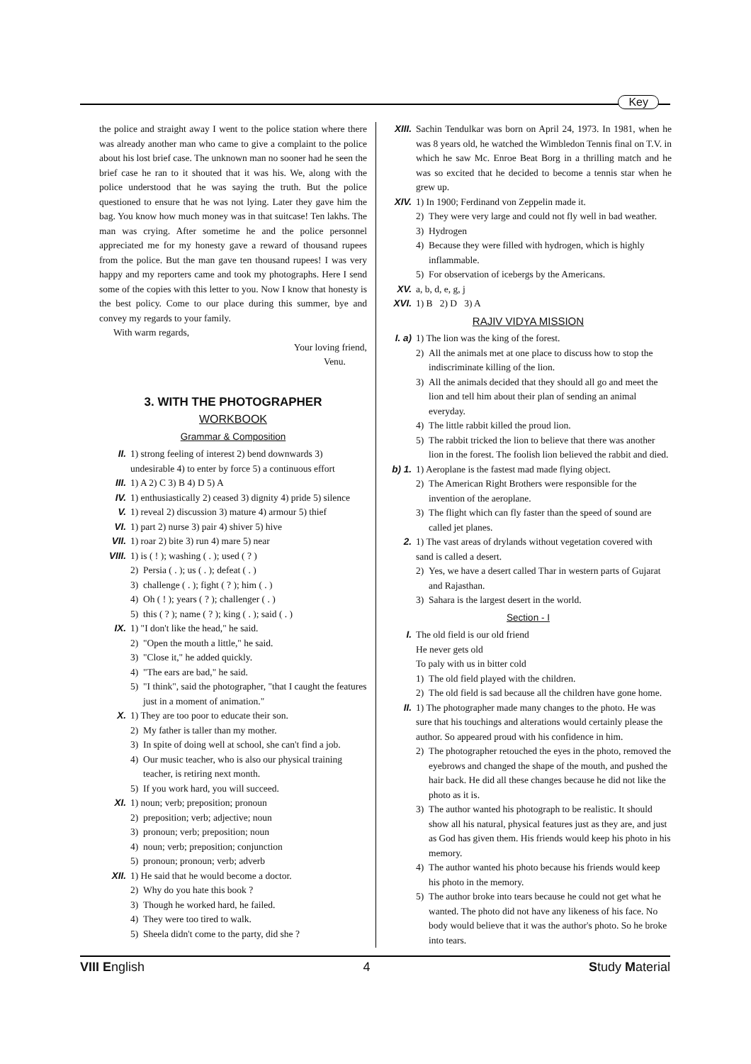Key
the police and straight away I went to the police station where there was already another man who came to give a complaint to the police about his lost brief case. The unknown man no sooner had he seen the brief case he ran to it shouted that it was his. We, along with the police understood that he was saying the truth. But the police questioned to ensure that he was not lying. Later they gave him the bag. You know how much money was in that suitcase! Ten lakhs. The man was crying. After sometime he and the police personnel appreciated me for my honesty gave a reward of thousand rupees from the police. But the man gave ten thousand rupees! I was very happy and my reporters came and took my photographs. Here I send some of the copies with this letter to you. Now I know that honesty is the best policy. Come to our place during this summer, bye and convey my regards to your family.
With warm regards,
Your loving friend,
Venu.
3. WITH THE PHOTOGRAPHER
WORKBOOK
Grammar & Composition
II. 1) strong feeling of interest 2) bend downwards 3) undesirable 4) to enter by force 5) a continuous effort
III. 1) A 2) C 3) B 4) D 5) A
IV. 1) enthusiastically 2) ceased 3) dignity 4) pride 5) silence
V. 1) reveal 2) discussion 3) mature 4) armour 5) thief
VI. 1) part 2) nurse 3) pair 4) shiver 5) hive
VII. 1) roar 2) bite 3) run 4) mare 5) near
VIII. 1) is ( ! ); washing ( . ); used ( ? )
2) Persia ( . ); us ( . ); defeat ( . )
3) challenge ( . ); fight ( ? ); him ( . )
4) Oh ( ! ); years ( ? ); challenger ( . )
5) this ( ? ); name ( ? ); king ( . ); said ( . )
IX. 1) "I don't like the head," he said.
2) "Open the mouth a little," he said.
3) "Close it," he added quickly.
4) "The ears are bad," he said.
5) "I think", said the photographer, "that I caught the features just in a moment of animation."
X. 1) They are too poor to educate their son.
2) My father is taller than my mother.
3) In spite of doing well at school, she can't find a job.
4) Our music teacher, who is also our physical training teacher, is retiring next month.
5) If you work hard, you will succeed.
XI. 1) noun; verb; preposition; pronoun
2) preposition; verb; adjective; noun
3) pronoun; verb; preposition; noun
4) noun; verb; preposition; conjunction
5) pronoun; pronoun; verb; adverb
XII. 1) He said that he would become a doctor.
2) Why do you hate this book ?
3) Though he worked hard, he failed.
4) They were too tired to walk.
5) Sheela didn't come to the party, did she ?
XIII.
Sachin Tendulkar was born on April 24, 1973. In 1981, when he was 8 years old, he watched the Wimbledon Tennis final on T.V. in which he saw Mc. Enroe Beat Borg in a thrilling match and he was so excited that he decided to become a tennis star when he grew up.
XIV. 1) In 1900; Ferdinand von Zeppelin made it.
2) They were very large and could not fly well in bad weather.
3) Hydrogen
4) Because they were filled with hydrogen, which is highly inflammable.
5) For observation of icebergs by the Americans.
XV. a, b, d, e, g, j
XVI. 1) B 2) D 3) A
RAJIV VIDYA MISSION
I. a) 1) The lion was the king of the forest.
2) All the animals met at one place to discuss how to stop the indiscriminate killing of the lion.
3) All the animals decided that they should all go and meet the lion and tell him about their plan of sending an animal everyday.
4) The little rabbit killed the proud lion.
5) The rabbit tricked the lion to believe that there was another lion in the forest. The foolish lion believed the rabbit and died.
b) 1. 1) Aeroplane is the fastest mad made flying object.
2) The American Right Brothers were responsible for the invention of the aeroplane.
3) The flight which can fly faster than the speed of sound are called jet planes.
2. 1) The vast areas of drylands without vegetation covered with sand is called a desert.
2) Yes, we have a desert called Thar in western parts of Gujarat and Rajasthan.
3) Sahara is the largest desert in the world.
Section - I
I. The old field is our old friend
He never gets old
To paly with us in bitter cold
1) The old field played with the children.
2) The old field is sad because all the children have gone home.
II. 1) The photographer made many changes to the photo. He was sure that his touchings and alterations would certainly please the author. So appeared proud with his confidence in him.
2) The photographer retouched the eyes in the photo, removed the eyebrows and changed the shape of the mouth, and pushed the hair back. He did all these changes because he did not like the photo as it is.
3) The author wanted his photograph to be realistic. It should show all his natural, physical features just as they are, and just as God has given them. His friends would keep his photo in his memory.
4) The author wanted his photo because his friends would keep his photo in the memory.
5) The author broke into tears because he could not get what he wanted. The photo did not have any likeness of his face. No body would believe that it was the author's photo. So he broke into tears.
VIII English 4 Study Material